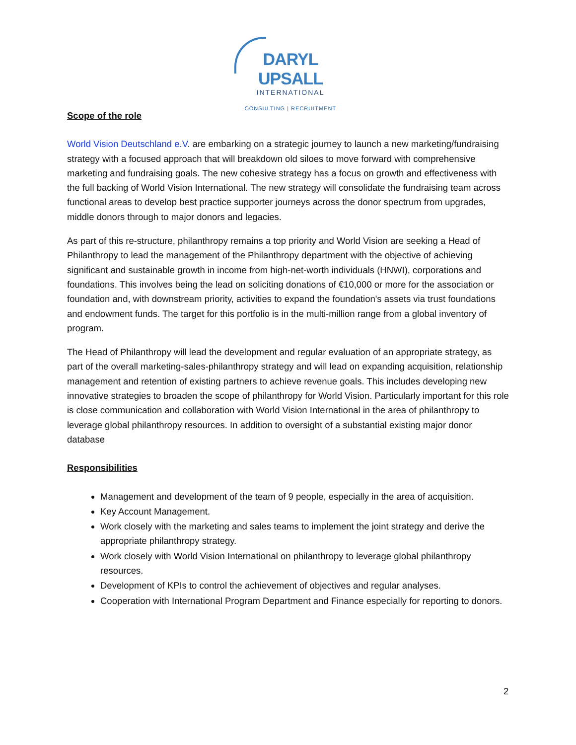DARYL UPSALL
INTERNATIONAL
CONSULTING | RECRUITMENT
Scope of the role
World Vision Deutschland e.V. are embarking on a strategic journey to launch a new marketing/fundraising strategy with a focused approach that will breakdown old siloes to move forward with comprehensive marketing and fundraising goals. The new cohesive strategy has a focus on growth and effectiveness with the full backing of World Vision International. The new strategy will consolidate the fundraising team across functional areas to develop best practice supporter journeys across the donor spectrum from upgrades, middle donors through to major donors and legacies.
As part of this re-structure, philanthropy remains a top priority and World Vision are seeking a Head of Philanthropy to lead the management of the Philanthropy department with the objective of achieving significant and sustainable growth in income from high-net-worth individuals (HNWI), corporations and foundations. This involves being the lead on soliciting donations of €10,000 or more for the association or foundation and, with downstream priority, activities to expand the foundation's assets via trust foundations and endowment funds. The target for this portfolio is in the multi-million range from a global inventory of program.
The Head of Philanthropy will lead the development and regular evaluation of an appropriate strategy, as part of the overall marketing-sales-philanthropy strategy and will lead on expanding acquisition, relationship management and retention of existing partners to achieve revenue goals. This includes developing new innovative strategies to broaden the scope of philanthropy for World Vision. Particularly important for this role is close communication and collaboration with World Vision International in the area of philanthropy to leverage global philanthropy resources. In addition to oversight of a substantial existing major donor database
Responsibilities
Management and development of the team of 9 people, especially in the area of acquisition.
Key Account Management.
Work closely with the marketing and sales teams to implement the joint strategy and derive the appropriate philanthropy strategy.
Work closely with World Vision International on philanthropy to leverage global philanthropy resources.
Development of KPIs to control the achievement of objectives and regular analyses.
Cooperation with International Program Department and Finance especially for reporting to donors.
2